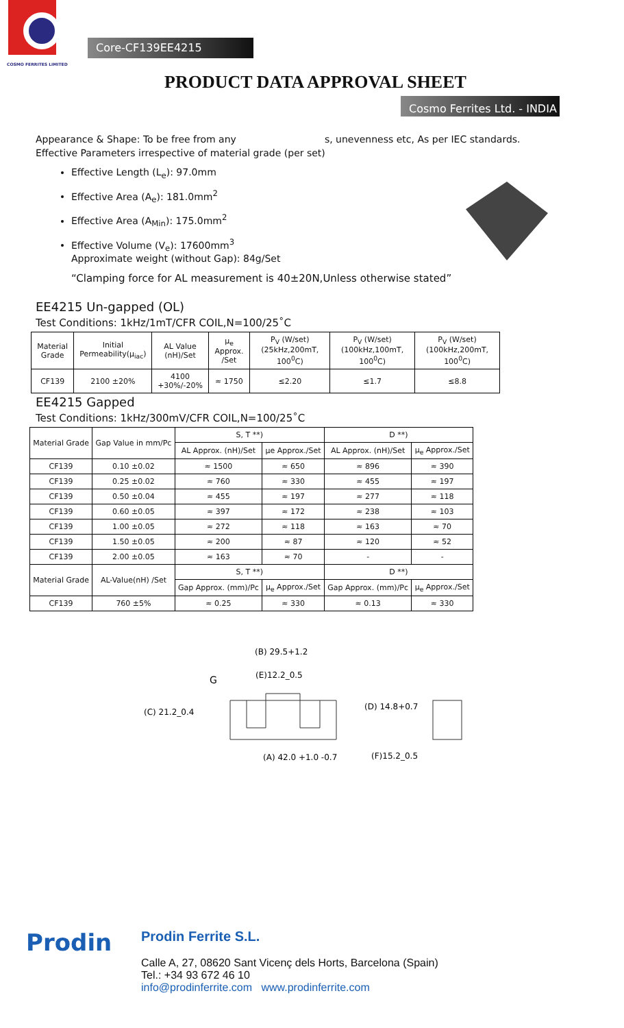COSMO FERRITES LIMITED
Core-CF139EE4215
PRODUCT DATA APPROVAL SHEET
Cosmo Ferrites Ltd. - INDIA
Appearance & Shape: To be free from any s, unevenness etc, As per IEC standards.
Effective Parameters irrespective of material grade (per set)
Effective Length (L<sub>e</sub>): 97.0mm
Effective Area (A<sub>e</sub>): 181.0mm<sup>2</sup>
Effective Area (A<sub>Min</sub>): 175.0mm<sup>2</sup>
Effective Volume (V<sub>e</sub>): 17600mm<sup>3</sup>
Approximate weight (without Gap): 84g/Set
“Clamping force for AL measurement is 40±20N,Unless otherwise stated”
EE4215 Un-gapped (OL)
Test Conditions: 1kHz/1mT/CFR COIL,N=100/25˚C
| Material Grade | Initial Permeability(μ<sub>iac</sub>) | AL Value (nH)/Set | μ<sub>e</sub> Approx. /Set | P<sub>V</sub> (W/set) (25kHz,200mT, 100<sup>0</sup>C) | P<sub>V</sub> (W/set) (100kHz,100mT, 100<sup>0</sup>C) | P<sub>V</sub> (W/set) (100kHz,200mT, 100<sup>0</sup>C) |
| --- | --- | --- | --- | --- | --- | --- |
| CF139 | 2100 ±20% | 4100 +30%/-20% | ≈ 1750 | ≤2.20 | ≤1.7 | ≤8.8 |
EE4215 Gapped
Test Conditions: 1kHz/300mV/CFR COIL,N=100/25˚C
| Material Grade | Gap Value in mm/Pc | S, T **) | | D **) | |
| --- | --- | --- | --- | --- | --- |
| | | AL Approx. (nH)/Set | μe Approx./Set | AL Approx. (nH)/Set | μ<sub>e</sub> Approx./Set |
| CF139 | 0.10 ±0.02 | ≈ 1500 | ≈ 650 | ≈ 896 | ≈ 390 |
| CF139 | 0.25 ±0.02 | ≈ 760 | ≈ 330 | ≈ 455 | ≈ 197 |
| CF139 | 0.50 ±0.04 | ≈ 455 | ≈ 197 | ≈ 277 | ≈ 118 |
| CF139 | 0.60 ±0.05 | ≈ 397 | ≈ 172 | ≈ 238 | ≈ 103 |
| CF139 | 1.00 ±0.05 | ≈ 272 | ≈ 118 | ≈ 163 | ≈ 70 |
| CF139 | 1.50 ±0.05 | ≈ 200 | ≈ 87 | ≈ 120 | ≈ 52 |
| CF139 | 2.00 ±0.05 | ≈ 163 | ≈ 70 | - | - |
| Material Grade | AL-Value(nH) /Set | S, T **) | | D **) | |
| | | Gap Approx. (mm)/Pc | μ<sub>e</sub> Approx./Set | Gap Approx. (mm)/Pc | μ<sub>e</sub> Approx./Set |
| CF139 | 760 ±5% | ≈ 0.25 | ≈ 330 | ≈ 0.13 | ≈ 330 |
(B) 29.5+1.2
(E)12.2_0.5
G
(C) 21.2_0.4
(D) 14.8+0.7
(A) 42.0 +1.0 -0.7
(F)15.2_0.5
Prodin
Prodin Ferrite S.L.
Calle A, 27, 08620 Sant Vicenç dels Horts, Barcelona (Spain)
Tel.: +34 93 672 46 10
info@prodinferrite.com www.prodinferrite.com